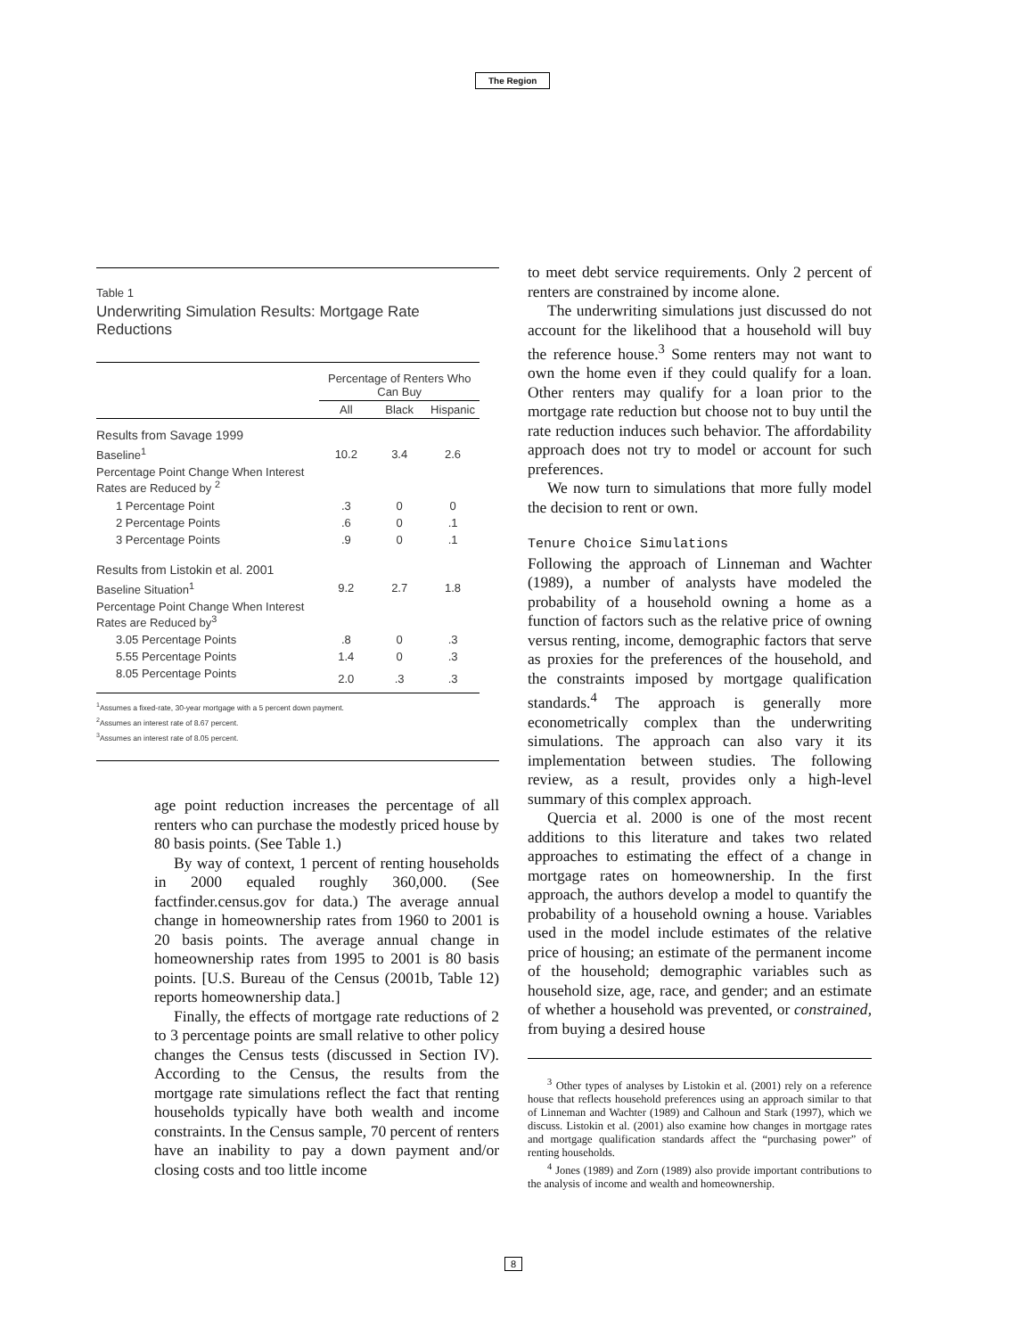The Region
Table 1
Underwriting Simulation Results: Mortgage Rate Reductions
| | Percentage of Renters Who Can Buy | | |
| --- | --- | --- | --- |
| | All | Black | Hispanic |
| Results from Savage 1999 | | | |
| Baseline<sup>1</sup> | 10.2 | 3.4 | 2.6 |
| Percentage Point Change When Interest Rates are Reduced by <sup>2</sup> | | | |
| 1 Percentage Point | .3 | 0 | 0 |
| 2 Percentage Points | .6 | 0 | .1 |
| 3 Percentage Points | .9 | 0 | .1 |
| Results from Listokin et al. 2001 | | | |
| Baseline Situation<sup>1</sup> | 9.2 | 2.7 | 1.8 |
| Percentage Point Change When Interest Rates are Reduced by<sup>3</sup> | | | |
| 3.05 Percentage Points | .8 | 0 | .3 |
| 5.55 Percentage Points | 1.4 | 0 | .3 |
| 8.05 Percentage Points | 2.0 | .3 | .3 |
<sup>1</sup> Assumes a fixed-rate, 30-year mortgage with a 5 percent down payment.
<sup>2</sup> Assumes an interest rate of 8.67 percent.
<sup>3</sup> Assumes an interest rate of 8.05 percent.
age point reduction increases the percentage of all renters who can purchase the modestly priced house by 80 basis points. (See Table 1.)
By way of context, 1 percent of renting households in 2000 equaled roughly 360,000. (See factfinder.census.gov for data.) The average annual change in homeownership rates from 1960 to 2001 is 20 basis points. The average annual change in homeownership rates from 1995 to 2001 is 80 basis points. [U.S. Bureau of the Census (2001b, Table 12) reports homeownership data.]
Finally, the effects of mortgage rate reductions of 2 to 3 percentage points are small relative to other policy changes the Census tests (discussed in Section IV). According to the Census, the results from the mortgage rate simulations reflect the fact that renting households typically have both wealth and income constraints. In the Census sample, 70 percent of renters have an inability to pay a down payment and/or closing costs and too little income
to meet debt service requirements. Only 2 percent of renters are constrained by income alone.
The underwriting simulations just discussed do not account for the likelihood that a household will buy the reference house.<sup>3</sup> Some renters may not want to own the home even if they could qualify for a loan. Other renters may qualify for a loan prior to the mortgage rate reduction but choose not to buy until the rate reduction induces such behavior. The affordability approach does not try to model or account for such preferences.
We now turn to simulations that more fully model the decision to rent or own.
Tenure Choice Simulations
Following the approach of Linneman and Wachter (1989), a number of analysts have modeled the probability of a household owning a home as a function of factors such as the relative price of owning versus renting, income, demographic factors that serve as proxies for the preferences of the household, and the constraints imposed by mortgage qualification standards.<sup>4</sup> The approach is generally more econometrically complex than the underwriting simulations. The approach can also vary it its implementation between studies. The following review, as a result, provides only a high-level summary of this complex approach.
Quercia et al. 2000 is one of the most recent additions to this literature and takes two related approaches to estimating the effect of a change in mortgage rates on homeownership. In the first approach, the authors develop a model to quantify the probability of a household owning a house. Variables used in the model include estimates of the relative price of housing; an estimate of the permanent income of the household; demographic variables such as household size, age, race, and gender; and an estimate of whether a household was prevented, or constrained, from buying a desired house
<sup>3</sup> Other types of analyses by Listokin et al. (2001) rely on a reference house that reflects household preferences using an approach similar to that of Linneman and Wachter (1989) and Calhoun and Stark (1997), which we discuss. Listokin et al. (2001) also examine how changes in mortgage rates and mortgage qualification standards affect the “purchasing power” of renting households.
<sup>4</sup> Jones (1989) and Zorn (1989) also provide important contributions to the analysis of income and wealth and homeownership.
8